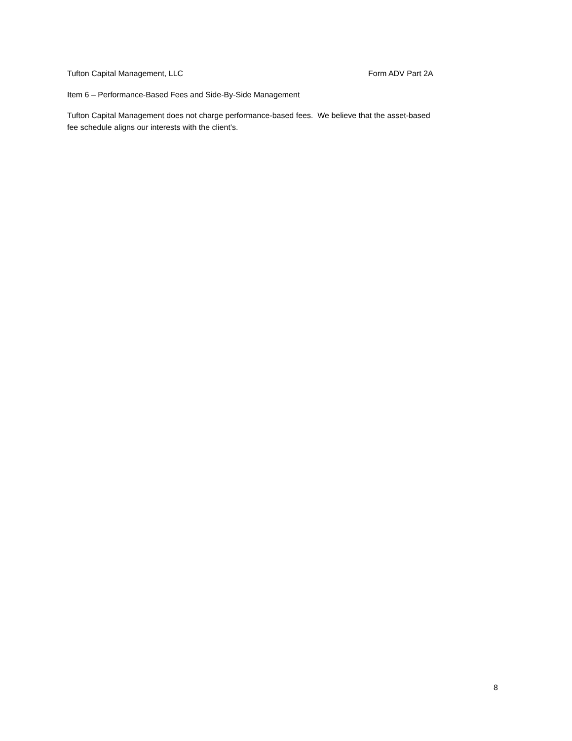Tufton Capital Management, LLC Form ADV Part 2A
Item 6 – Performance-Based Fees and Side-By-Side Management
Tufton Capital Management does not charge performance-based fees. We believe that the asset-based
fee schedule aligns our interests with the client’s.
8